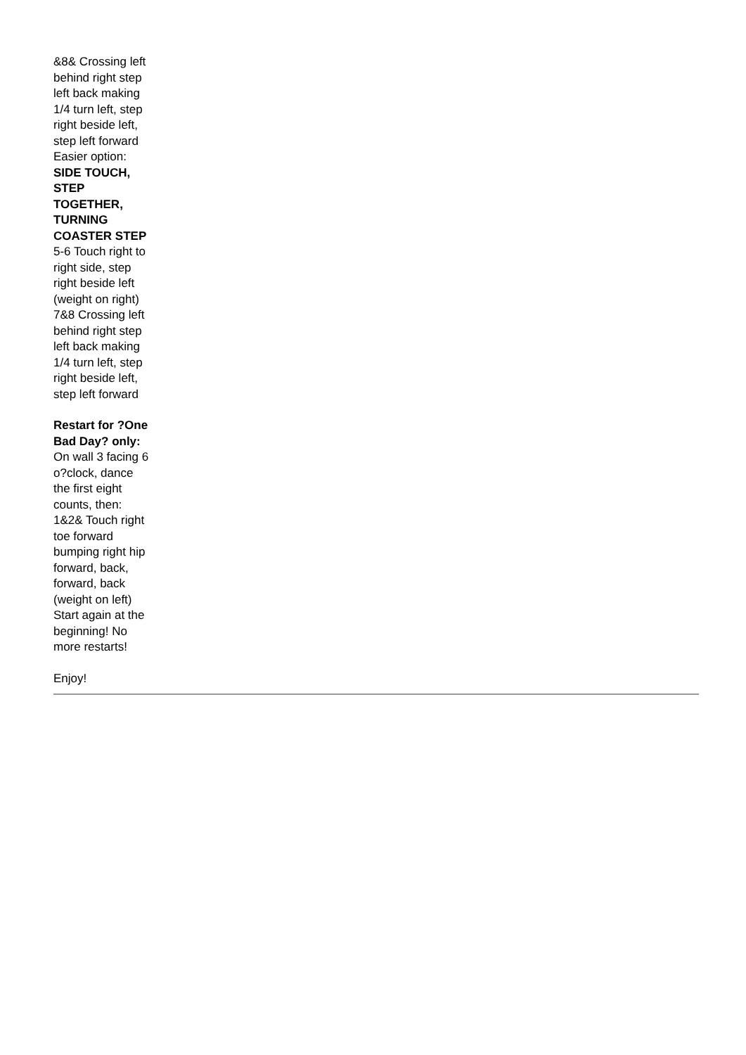&8& Crossing left behind right step left back making 1/4 turn left, step right beside left, step left forward
Easier option:
SIDE TOUCH, STEP TOGETHER, TURNING COASTER STEP
5-6 Touch right to right side, step right beside left (weight on right)
7&8 Crossing left behind right step left back making 1/4 turn left, step right beside left, step left forward
Restart for ?One Bad Day? only:
On wall 3 facing 6 o?clock, dance the first eight counts, then:
1&2& Touch right toe forward bumping right hip forward, back, forward, back (weight on left)
Start again at the beginning! No more restarts!
Enjoy!